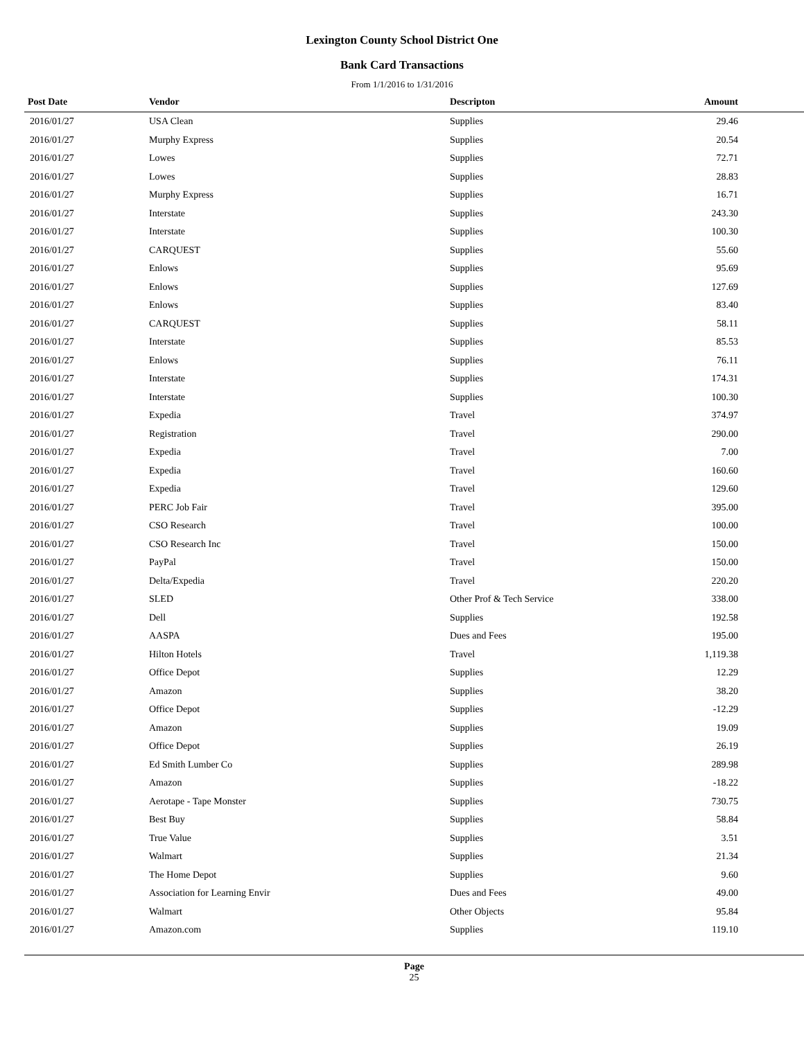Lexington County School District One
Bank Card Transactions
From 1/1/2016 to 1/31/2016
| Post Date | Vendor | Descripton | Amount | |
| --- | --- | --- | --- | --- |
| 2016/01/27 | USA Clean | Supplies | 29.46 | |
| 2016/01/27 | Murphy Express | Supplies | 20.54 | |
| 2016/01/27 | Lowes | Supplies | 72.71 | |
| 2016/01/27 | Lowes | Supplies | 28.83 | |
| 2016/01/27 | Murphy Express | Supplies | 16.71 | |
| 2016/01/27 | Interstate | Supplies | 243.30 | |
| 2016/01/27 | Interstate | Supplies | 100.30 | |
| 2016/01/27 | CARQUEST | Supplies | 55.60 | |
| 2016/01/27 | Enlows | Supplies | 95.69 | |
| 2016/01/27 | Enlows | Supplies | 127.69 | |
| 2016/01/27 | Enlows | Supplies | 83.40 | |
| 2016/01/27 | CARQUEST | Supplies | 58.11 | |
| 2016/01/27 | Interstate | Supplies | 85.53 | |
| 2016/01/27 | Enlows | Supplies | 76.11 | |
| 2016/01/27 | Interstate | Supplies | 174.31 | |
| 2016/01/27 | Interstate | Supplies | 100.30 | |
| 2016/01/27 | Expedia | Travel | 374.97 | |
| 2016/01/27 | Registration | Travel | 290.00 | |
| 2016/01/27 | Expedia | Travel | 7.00 | |
| 2016/01/27 | Expedia | Travel | 160.60 | |
| 2016/01/27 | Expedia | Travel | 129.60 | |
| 2016/01/27 | PERC Job Fair | Travel | 395.00 | |
| 2016/01/27 | CSO Research | Travel | 100.00 | |
| 2016/01/27 | CSO Research Inc | Travel | 150.00 | |
| 2016/01/27 | PayPal | Travel | 150.00 | |
| 2016/01/27 | Delta/Expedia | Travel | 220.20 | |
| 2016/01/27 | SLED | Other Prof & Tech Service | 338.00 | |
| 2016/01/27 | Dell | Supplies | 192.58 | |
| 2016/01/27 | AASPA | Dues and Fees | 195.00 | |
| 2016/01/27 | Hilton Hotels | Travel | 1,119.38 | |
| 2016/01/27 | Office Depot | Supplies | 12.29 | |
| 2016/01/27 | Amazon | Supplies | 38.20 | |
| 2016/01/27 | Office Depot | Supplies | -12.29 | |
| 2016/01/27 | Amazon | Supplies | 19.09 | |
| 2016/01/27 | Office Depot | Supplies | 26.19 | |
| 2016/01/27 | Ed Smith Lumber Co | Supplies | 289.98 | |
| 2016/01/27 | Amazon | Supplies | -18.22 | |
| 2016/01/27 | Aerotape - Tape Monster | Supplies | 730.75 | |
| 2016/01/27 | Best Buy | Supplies | 58.84 | |
| 2016/01/27 | True Value | Supplies | 3.51 | |
| 2016/01/27 | Walmart | Supplies | 21.34 | |
| 2016/01/27 | The Home Depot | Supplies | 9.60 | |
| 2016/01/27 | Association for Learning Envir | Dues and Fees | 49.00 | |
| 2016/01/27 | Walmart | Other Objects | 95.84 | |
| 2016/01/27 | Amazon.com | Supplies | 119.10 | |
Page
25